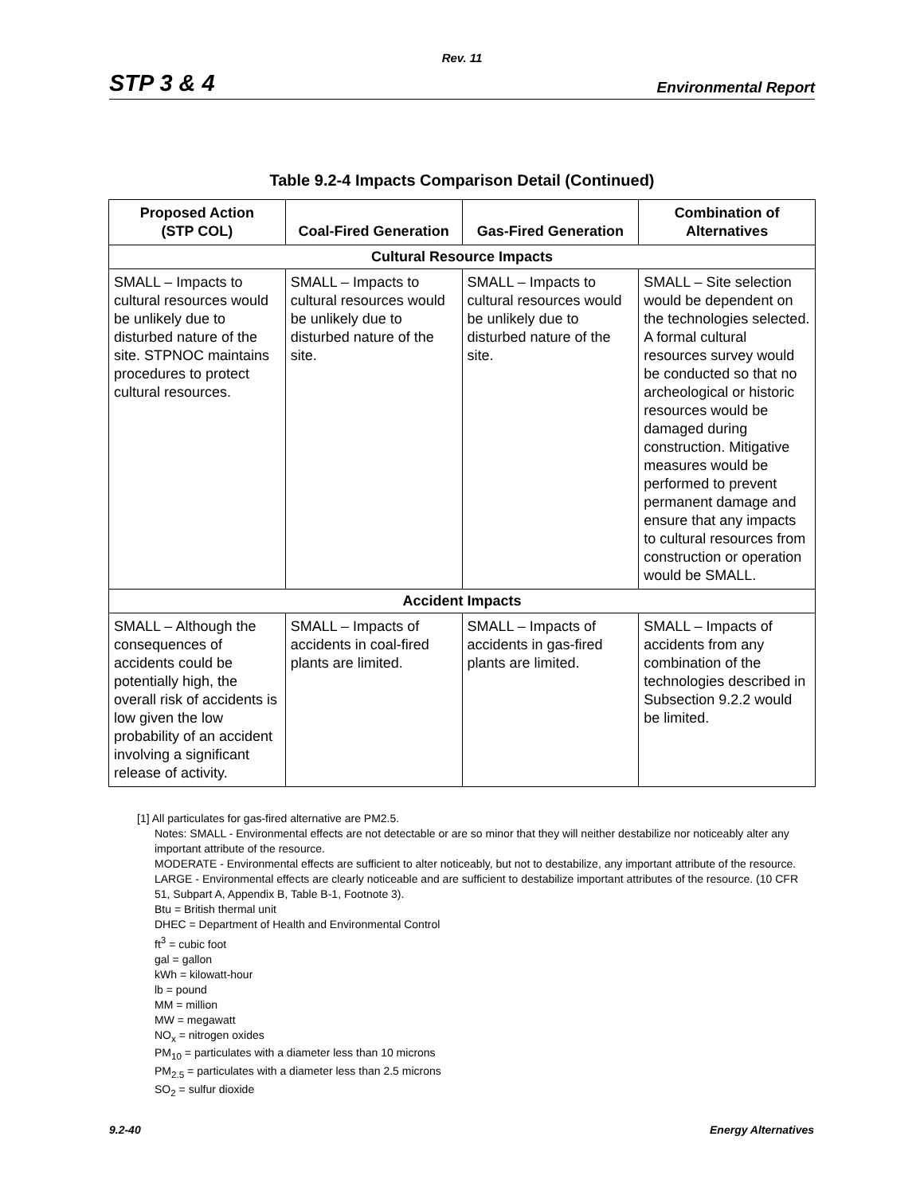Rev. 11
STP 3 & 4 Environmental Report
Table 9.2-4 Impacts Comparison Detail (Continued)
| Proposed Action (STP COL) | Coal-Fired Generation | Gas-Fired Generation | Combination of Alternatives |
| --- | --- | --- | --- |
| Cultural Resource Impacts | | | |
| SMALL – Impacts to cultural resources would be unlikely due to disturbed nature of the site. STPNOC maintains procedures to protect cultural resources. | SMALL – Impacts to cultural resources would be unlikely due to disturbed nature of the site. | SMALL – Impacts to cultural resources would be unlikely due to disturbed nature of the site. | SMALL – Site selection would be dependent on the technologies selected. A formal cultural resources survey would be conducted so that no archeological or historic resources would be damaged during construction. Mitigative measures would be performed to prevent permanent damage and ensure that any impacts to cultural resources from construction or operation would be SMALL. |
| Accident Impacts | | | |
| SMALL – Although the consequences of accidents could be potentially high, the overall risk of accidents is low given the low probability of an accident involving a significant release of activity. | SMALL – Impacts of accidents in coal-fired plants are limited. | SMALL – Impacts of accidents in gas-fired plants are limited. | SMALL – Impacts of accidents from any combination of the technologies described in Subsection 9.2.2 would be limited. |
[1] All particulates for gas-fired alternative are PM2.5.
Notes: SMALL - Environmental effects are not detectable or are so minor that they will neither destabilize nor noticeably alter any important attribute of the resource.
MODERATE - Environmental effects are sufficient to alter noticeably, but not to destabilize, any important attribute of the resource.
LARGE - Environmental effects are clearly noticeable and are sufficient to destabilize important attributes of the resource. (10 CFR 51, Subpart A, Appendix B, Table B-1, Footnote 3).
Btu = British thermal unit
DHEC = Department of Health and Environmental Control
ft<sup>3</sup> = cubic foot
gal = gallon
kWh = kilowatt-hour
lb = pound
MM = million
MW = megawatt
NO<sub>x</sub> = nitrogen oxides
PM<sub>10</sub> = particulates with a diameter less than 10 microns
PM<sub>2.5</sub> = particulates with a diameter less than 2.5 microns
SO<sub>2</sub> = sulfur dioxide
9.2-40 Energy Alternatives